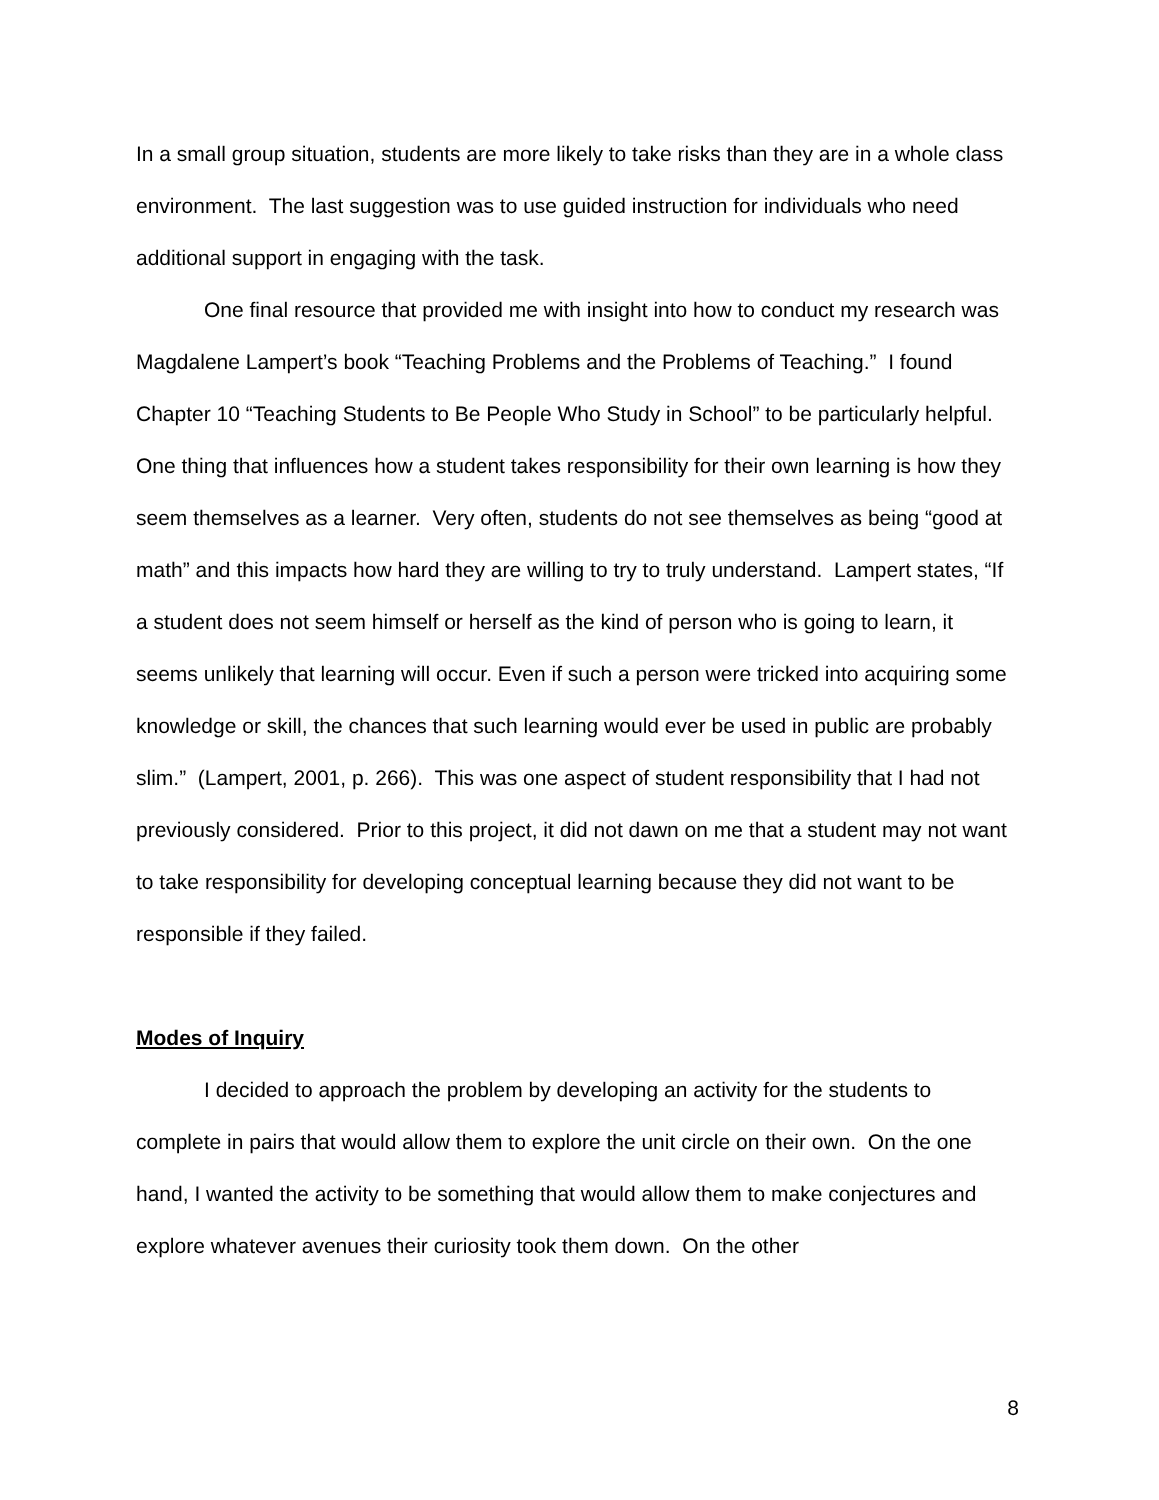In a small group situation, students are more likely to take risks than they are in a whole class environment. The last suggestion was to use guided instruction for individuals who need additional support in engaging with the task.
One final resource that provided me with insight into how to conduct my research was Magdalene Lampert’s book “Teaching Problems and the Problems of Teaching.” I found Chapter 10 “Teaching Students to Be People Who Study in School” to be particularly helpful. One thing that influences how a student takes responsibility for their own learning is how they seem themselves as a learner. Very often, students do not see themselves as being “good at math” and this impacts how hard they are willing to try to truly understand. Lampert states, “If a student does not seem himself or herself as the kind of person who is going to learn, it seems unlikely that learning will occur. Even if such a person were tricked into acquiring some knowledge or skill, the chances that such learning would ever be used in public are probably slim.” (Lampert, 2001, p. 266). This was one aspect of student responsibility that I had not previously considered. Prior to this project, it did not dawn on me that a student may not want to take responsibility for developing conceptual learning because they did not want to be responsible if they failed.
Modes of Inquiry
I decided to approach the problem by developing an activity for the students to complete in pairs that would allow them to explore the unit circle on their own. On the one hand, I wanted the activity to be something that would allow them to make conjectures and explore whatever avenues their curiosity took them down. On the other
8